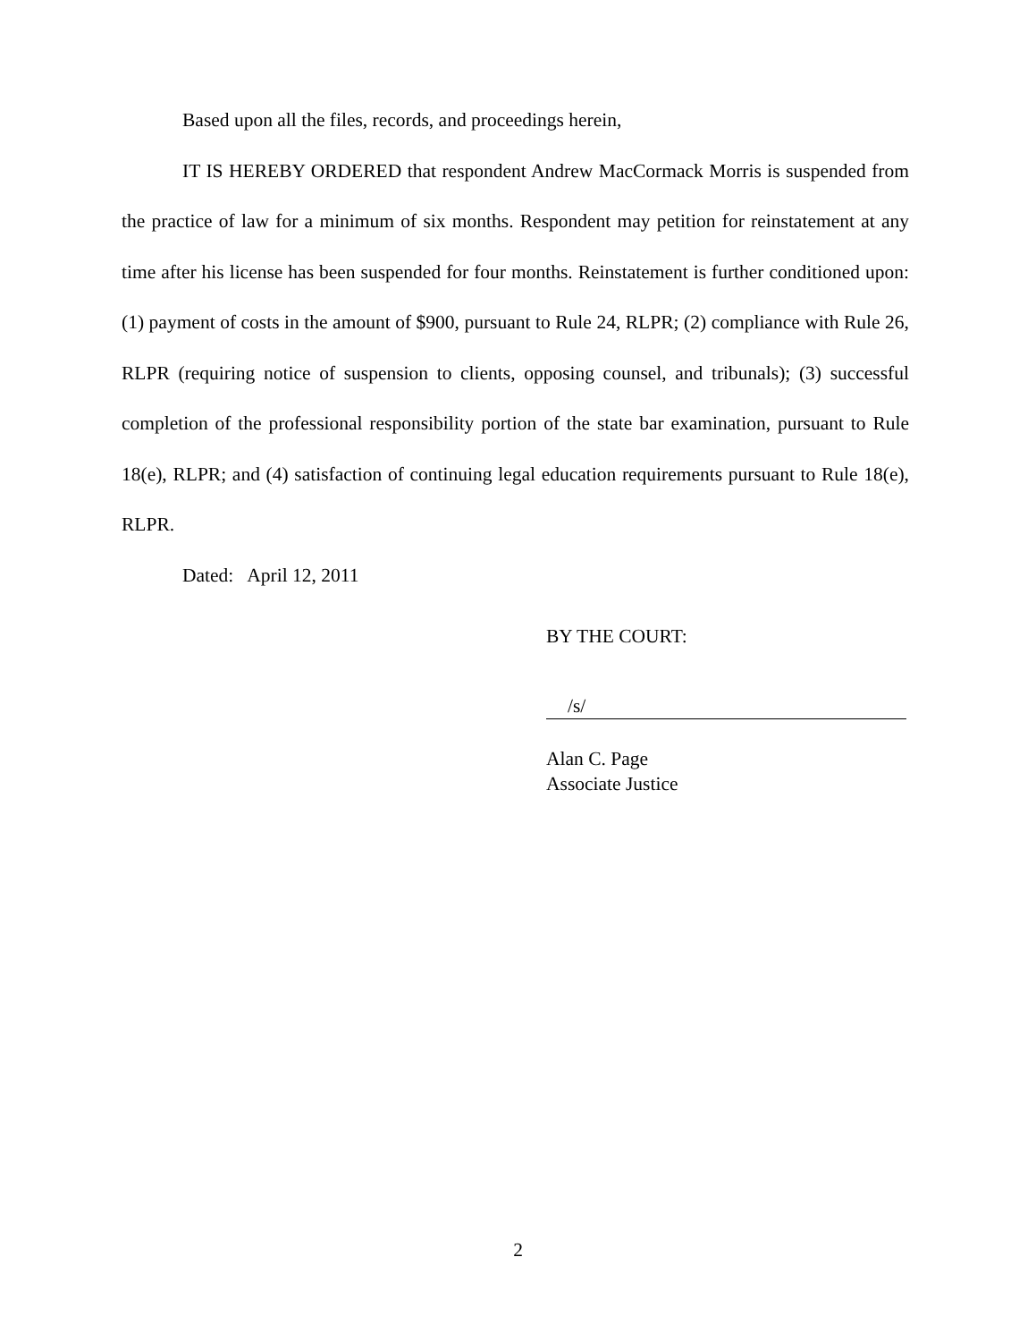Based upon all the files, records, and proceedings herein,
IT IS HEREBY ORDERED that respondent Andrew MacCormack Morris is suspended from the practice of law for a minimum of six months. Respondent may petition for reinstatement at any time after his license has been suspended for four months. Reinstatement is further conditioned upon: (1) payment of costs in the amount of $900, pursuant to Rule 24, RLPR; (2) compliance with Rule 26, RLPR (requiring notice of suspension to clients, opposing counsel, and tribunals); (3) successful completion of the professional responsibility portion of the state bar examination, pursuant to Rule 18(e), RLPR; and (4) satisfaction of continuing legal education requirements pursuant to Rule 18(e), RLPR.
Dated: April 12, 2011
BY THE COURT:
/s/
Alan C. Page
Associate Justice
2